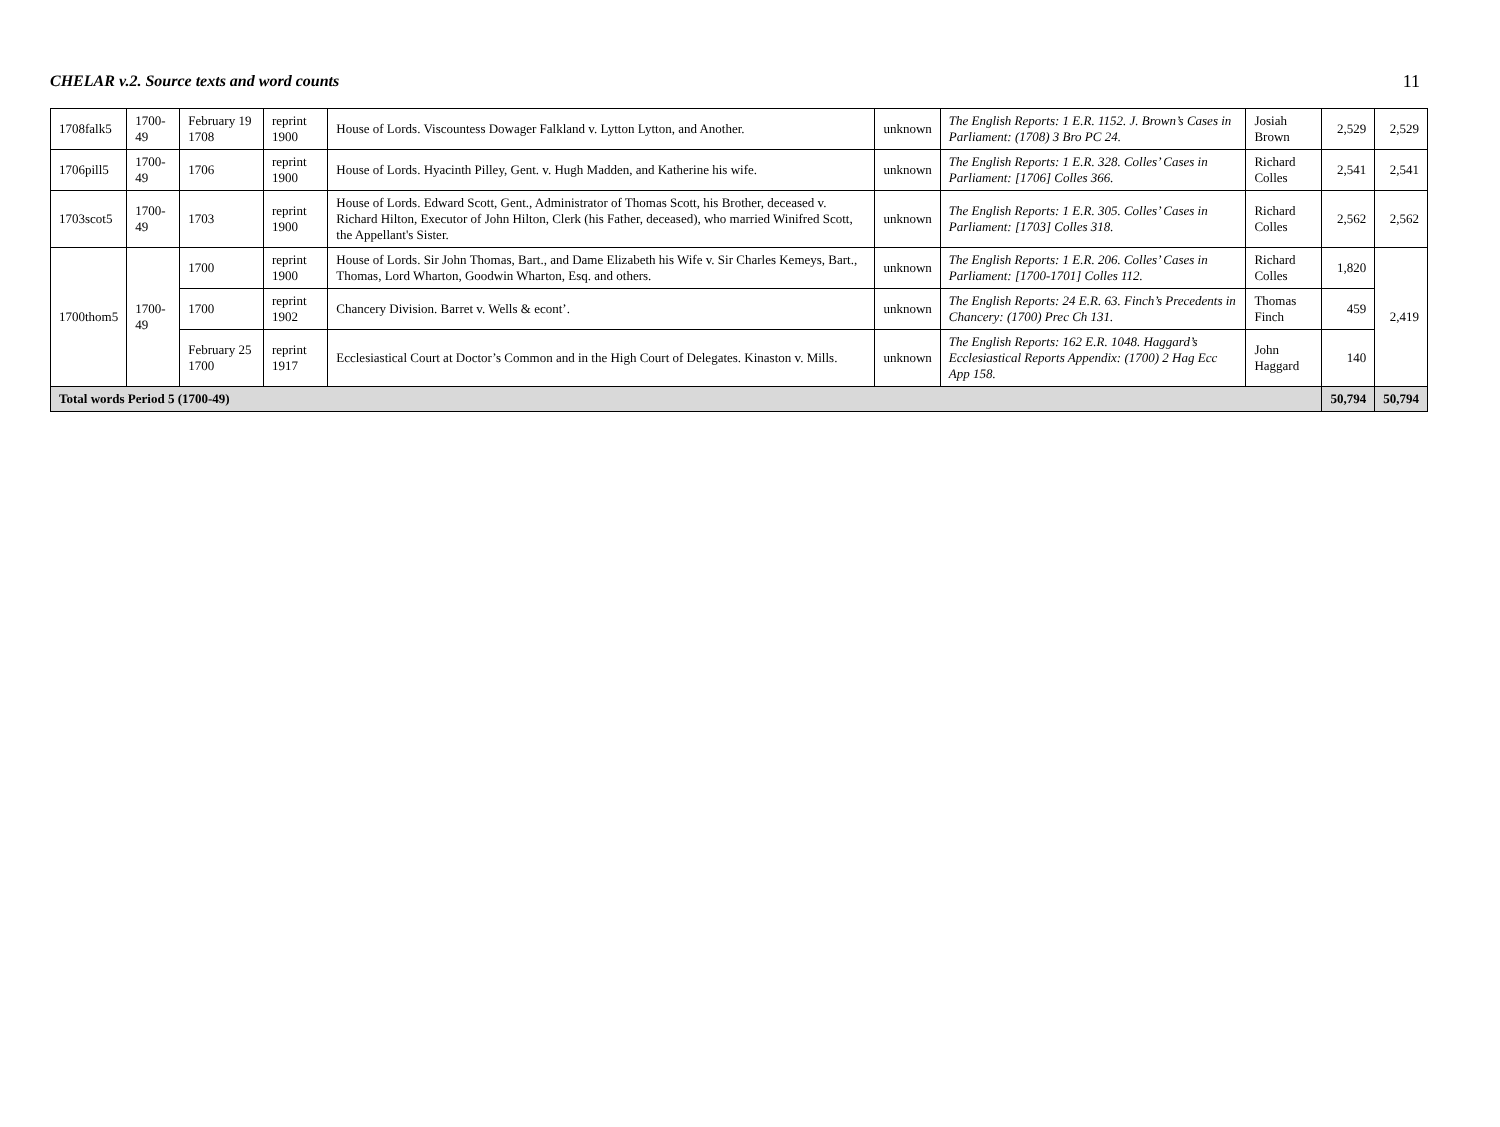CHELAR v.2. Source texts and word counts 11
| 1708falk5 | 1700-49 | February 19 1708 | reprint 1900 | House of Lords. Viscountess Dowager Falkland v. Lytton Lytton, and Another. | unknown | The English Reports: 1 E.R. 1152. J. Brown’s Cases in Parliament: (1708) 3 Bro PC 24. | Josiah Brown | 2,529 | 2,529 |
| 1706pill5 | 1700-49 | 1706 | reprint 1900 | House of Lords. Hyacinth Pilley, Gent. v. Hugh Madden, and Katherine his wife. | unknown | The English Reports: 1 E.R. 328. Colles’ Cases in Parliament: [1706] Colles 366. | Richard Colles | 2,541 | 2,541 |
| 1703scot5 | 1700-49 | 1703 | reprint 1900 | House of Lords. Edward Scott, Gent., Administrator of Thomas Scott, his Brother, deceased v. Richard Hilton, Executor of John Hilton, Clerk (his Father, deceased), who married Winifred Scott, the Appellant's Sister. | unknown | The English Reports: 1 E.R. 305. Colles’ Cases in Parliament: [1703] Colles 318. | Richard Colles | 2,562 | 2,562 |
| 1700thom5 | 1700-49 | 1700 | reprint 1900 | House of Lords. Sir John Thomas, Bart., and Dame Elizabeth his Wife v. Sir Charles Kemeys, Bart., Thomas, Lord Wharton, Goodwin Wharton, Esq. and others. | unknown | The English Reports: 1 E.R. 206. Colles’ Cases in Parliament: [1700-1701] Colles 112. | Richard Colles | 1,820 | 2,419 |
| | | 1700 | reprint 1902 | Chancery Division. Barret v. Wells & econt’. | unknown | The English Reports: 24 E.R. 63. Finch’s Precedents in Chancery: (1700) Prec Ch 131. | Thomas Finch | 459 | |
| | | February 25 1700 | reprint 1917 | Ecclesiastical Court at Doctor’s Common and in the High Court of Delegates. Kinaston v. Mills. | unknown | The English Reports: 162 E.R. 1048. Haggard’s Ecclesiastical Reports Appendix: (1700) 2 Hag Ecc App 158. | John Haggard | 140 | |
| Total words Period 5 (1700-49) | | | | | | | | 50,794 | 50,794 |